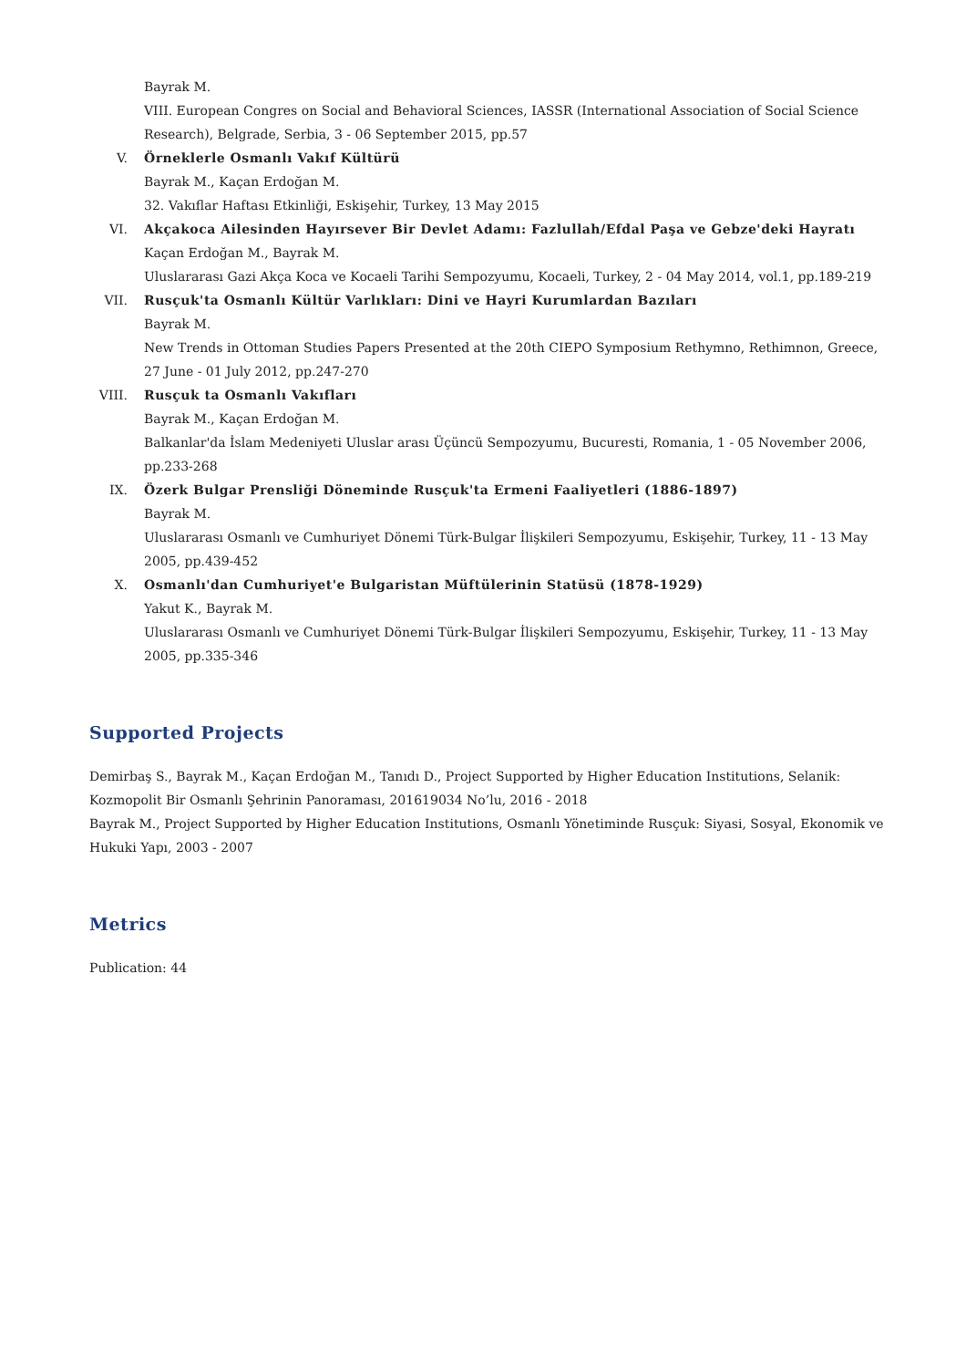Bayrak M.
VIII. European Congres on Social and Behavioral Sciences, IASSR (International Association of Social Science Research), Belgrade, Serbia, 3 - 06 September 2015, pp.57
V. Örneklerle Osmanlı Vakıf Kültürü
Bayrak M., Kaçan Erdoğan M.
32. Vakıflar Haftası Etkinliği, Eskişehir, Turkey, 13 May 2015
VI. Akçakoca Ailesinden Hayırsever Bir Devlet Adamı: Fazlullah/Efdal Paşa ve Gebze'deki Hayratı
Kaçan Erdoğan M., Bayrak M.
Uluslararası Gazi Akça Koca ve Kocaeli Tarihi Sempozyumu, Kocaeli, Turkey, 2 - 04 May 2014, vol.1, pp.189-219
VII. Rusçuk'ta Osmanlı Kültür Varlıkları: Dini ve Hayri Kurumlardan Bazıları
Bayrak M.
New Trends in Ottoman Studies Papers Presented at the 20th CIEPO Symposium Rethymno, Rethimnon, Greece, 27 June - 01 July 2012, pp.247-270
VIII. Rusçuk ta Osmanlı Vakıfları
Bayrak M., Kaçan Erdoğan M.
Balkanlar'da İslam Medeniyeti Uluslar arası Üçüncü Sempozyumu, Bucuresti, Romania, 1 - 05 November 2006, pp.233-268
IX. Özerk Bulgar Prensliği Döneminde Rusçuk'ta Ermeni Faaliyetleri (1886-1897)
Bayrak M.
Uluslararası Osmanlı ve Cumhuriyet Dönemi Türk-Bulgar İlişkileri Sempozyumu, Eskişehir, Turkey, 11 - 13 May 2005, pp.439-452
X. Osmanlı'dan Cumhuriyet'e Bulgaristan Müftülerinin Statüsü (1878-1929)
Yakut K., Bayrak M.
Uluslararası Osmanlı ve Cumhuriyet Dönemi Türk-Bulgar İlişkileri Sempozyumu, Eskişehir, Turkey, 11 - 13 May 2005, pp.335-346
Supported Projects
Demirbaş S., Bayrak M., Kaçan Erdoğan M., Tanıdı D., Project Supported by Higher Education Institutions, Selanik: Kozmopolit Bir Osmanlı Şehrinin Panoraması, 201619034 No’lu, 2016 - 2018
Bayrak M., Project Supported by Higher Education Institutions, Osmanlı Yönetiminde Rusçuk: Siyasi, Sosyal, Ekonomik ve Hukuki Yapı, 2003 - 2007
Metrics
Publication: 44